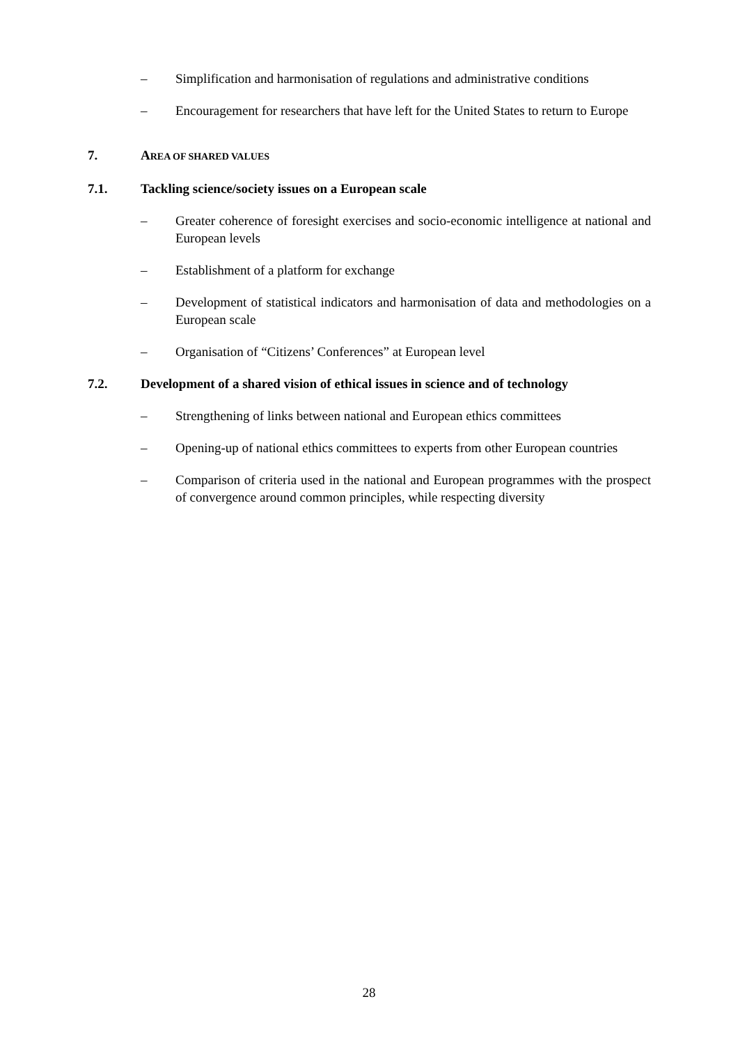– Simplification and harmonisation of regulations and administrative conditions
– Encouragement for researchers that have left for the United States to return to Europe
7. AREA OF SHARED VALUES
7.1. Tackling science/society issues on a European scale
– Greater coherence of foresight exercises and socio-economic intelligence at national and European levels
– Establishment of a platform for exchange
– Development of statistical indicators and harmonisation of data and methodologies on a European scale
– Organisation of “Citizens’ Conferences” at European level
7.2. Development of a shared vision of ethical issues in science and of technology
– Strengthening of links between national and European ethics committees
– Opening-up of national ethics committees to experts from other European countries
– Comparison of criteria used in the national and European programmes with the prospect of convergence around common principles, while respecting diversity
28